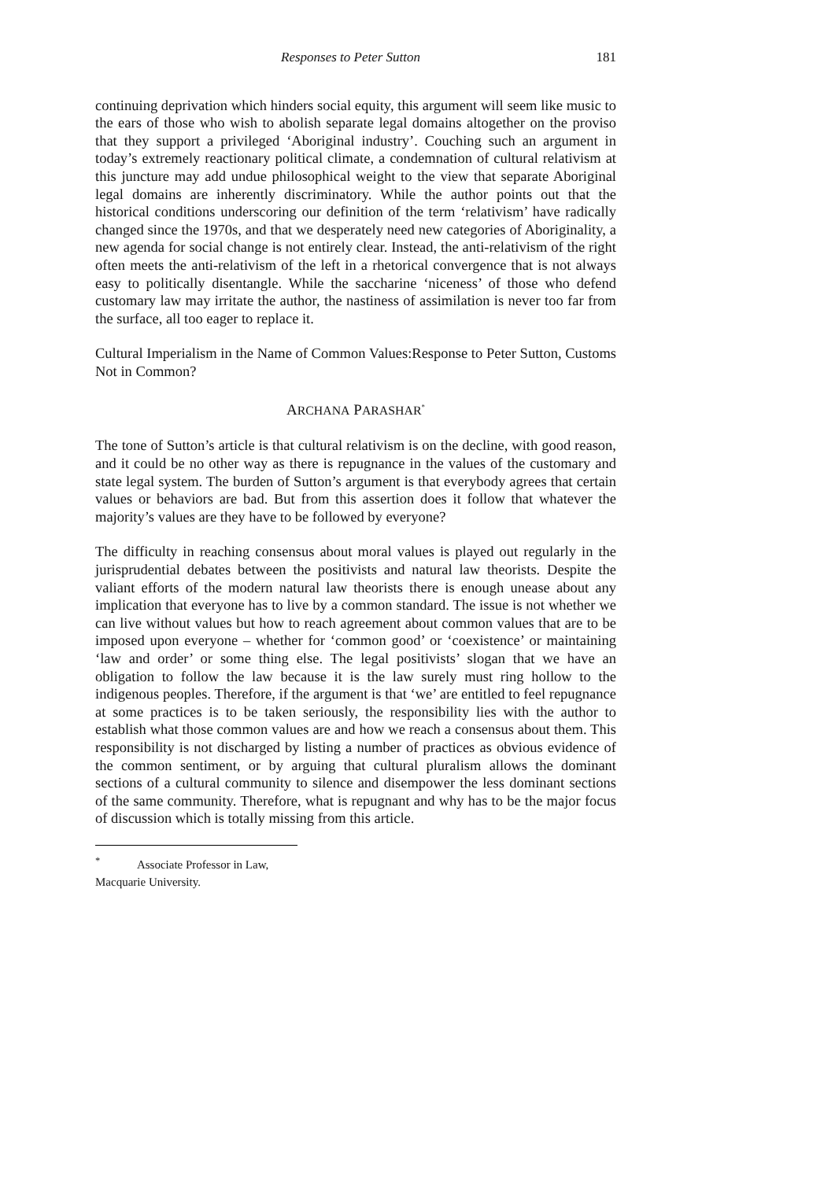Responses to Peter Sutton 181
continuing deprivation which hinders social equity, this argument will seem like music to the ears of those who wish to abolish separate legal domains altogether on the proviso that they support a privileged ‘Aboriginal industry’. Couching such an argument in today’s extremely reactionary political climate, a condemnation of cultural relativism at this juncture may add undue philosophical weight to the view that separate Aboriginal legal domains are inherently discriminatory. While the author points out that the historical conditions underscoring our definition of the term ‘relativism’ have radically changed since the 1970s, and that we desperately need new categories of Aboriginality, a new agenda for social change is not entirely clear. Instead, the anti-relativism of the right often meets the anti-relativism of the left in a rhetorical convergence that is not always easy to politically disentangle. While the saccharine ‘niceness’ of those who defend customary law may irritate the author, the nastiness of assimilation is never too far from the surface, all too eager to replace it.
Cultural Imperialism in the Name of Common Values:Response to Peter Sutton, Customs Not in Common?
ARCHANA PARASHAR<sup>*</sup>
The tone of Sutton’s article is that cultural relativism is on the decline, with good reason, and it could be no other way as there is repugnance in the values of the customary and state legal system. The burden of Sutton’s argument is that everybody agrees that certain values or behaviors are bad. But from this assertion does it follow that whatever the majority’s values are they have to be followed by everyone?
The difficulty in reaching consensus about moral values is played out regularly in the jurisprudential debates between the positivists and natural law theorists. Despite the valiant efforts of the modern natural law theorists there is enough unease about any implication that everyone has to live by a common standard. The issue is not whether we can live without values but how to reach agreement about common values that are to be imposed upon everyone – whether for ‘common good’ or ‘coexistence’ or maintaining ‘law and order’ or some thing else. The legal positivists’ slogan that we have an obligation to follow the law because it is the law surely must ring hollow to the indigenous peoples. Therefore, if the argument is that ‘we’ are entitled to feel repugnance at some practices is to be taken seriously, the responsibility lies with the author to establish what those common values are and how we reach a consensus about them. This responsibility is not discharged by listing a number of practices as obvious evidence of the common sentiment, or by arguing that cultural pluralism allows the dominant sections of a cultural community to silence and disempower the less dominant sections of the same community. Therefore, what is repugnant and why has to be the major focus of discussion which is totally missing from this article.
<sup>*</sup> Associate Professor in Law, Macquarie University.